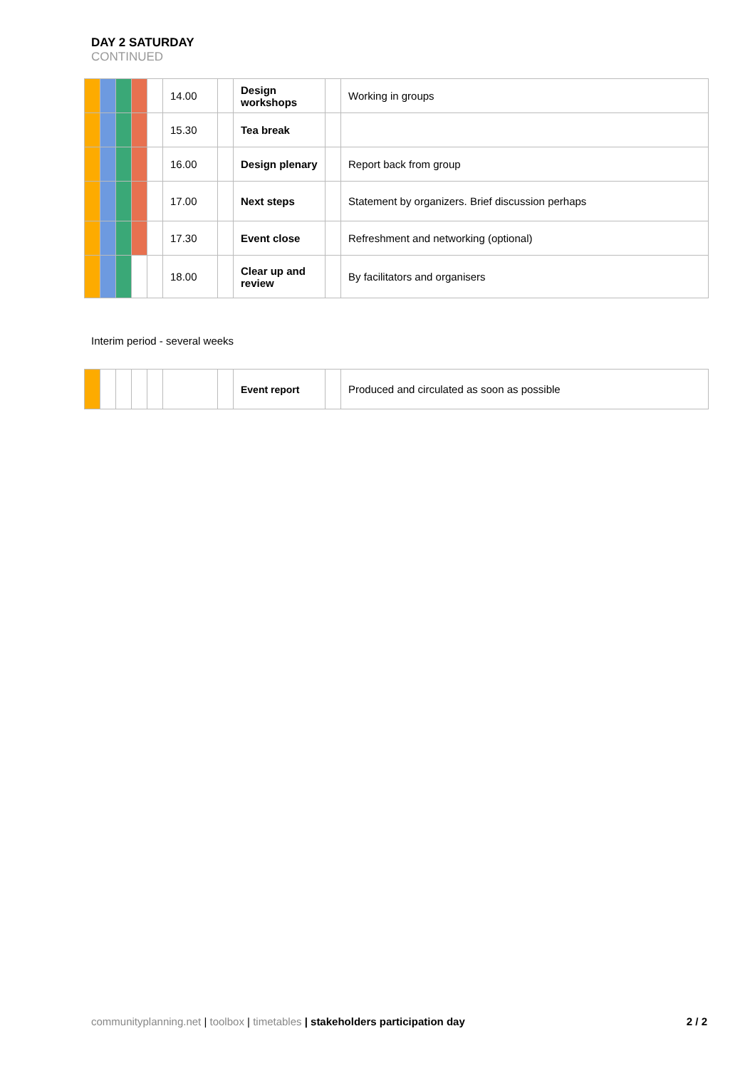DAY 2 SATURDAY
CONTINUED
| | | | | | 14.00 | | Design workshops | | Working in groups |
| | | | | | 15.30 | | Tea break | | |
| | | | | | 16.00 | | Design plenary | | Report back from group |
| | | | | | 17.00 | | Next steps | | Statement by organizers. Brief discussion perhaps |
| | | | | | 17.30 | | Event close | | Refreshment and networking (optional) |
| | | | | | 18.00 | | Clear up and review | | By facilitators and organisers |
Interim period - several weeks
| | | | | | | | Event report | | Produced and circulated as soon as possible |
communityplanning.net | toolbox | timetables | stakeholders participation day 2 / 2